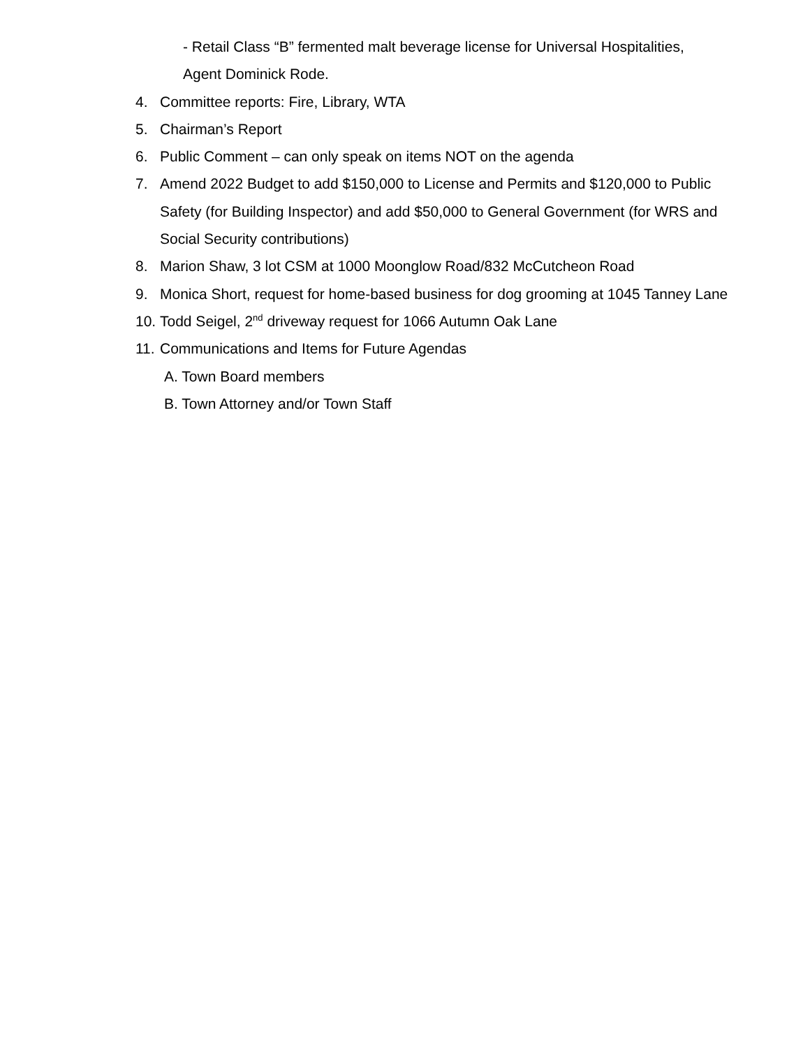- Retail Class “B” fermented malt beverage license for Universal Hospitalities,
Agent Dominick Rode.
4. Committee reports: Fire, Library, WTA
5. Chairman’s Report
6. Public Comment – can only speak on items NOT on the agenda
7. Amend 2022 Budget to add $150,000 to License and Permits and $120,000 to Public Safety (for Building Inspector) and add $50,000 to General Government (for WRS and Social Security contributions)
8. Marion Shaw, 3 lot CSM at 1000 Moonglow Road/832 McCutcheon Road
9. Monica Short, request for home-based business for dog grooming at 1045 Tanney Lane
10. Todd Seigel, 2<sup>nd</sup> driveway request for 1066 Autumn Oak Lane
11. Communications and Items for Future Agendas
A. Town Board members
B. Town Attorney and/or Town Staff